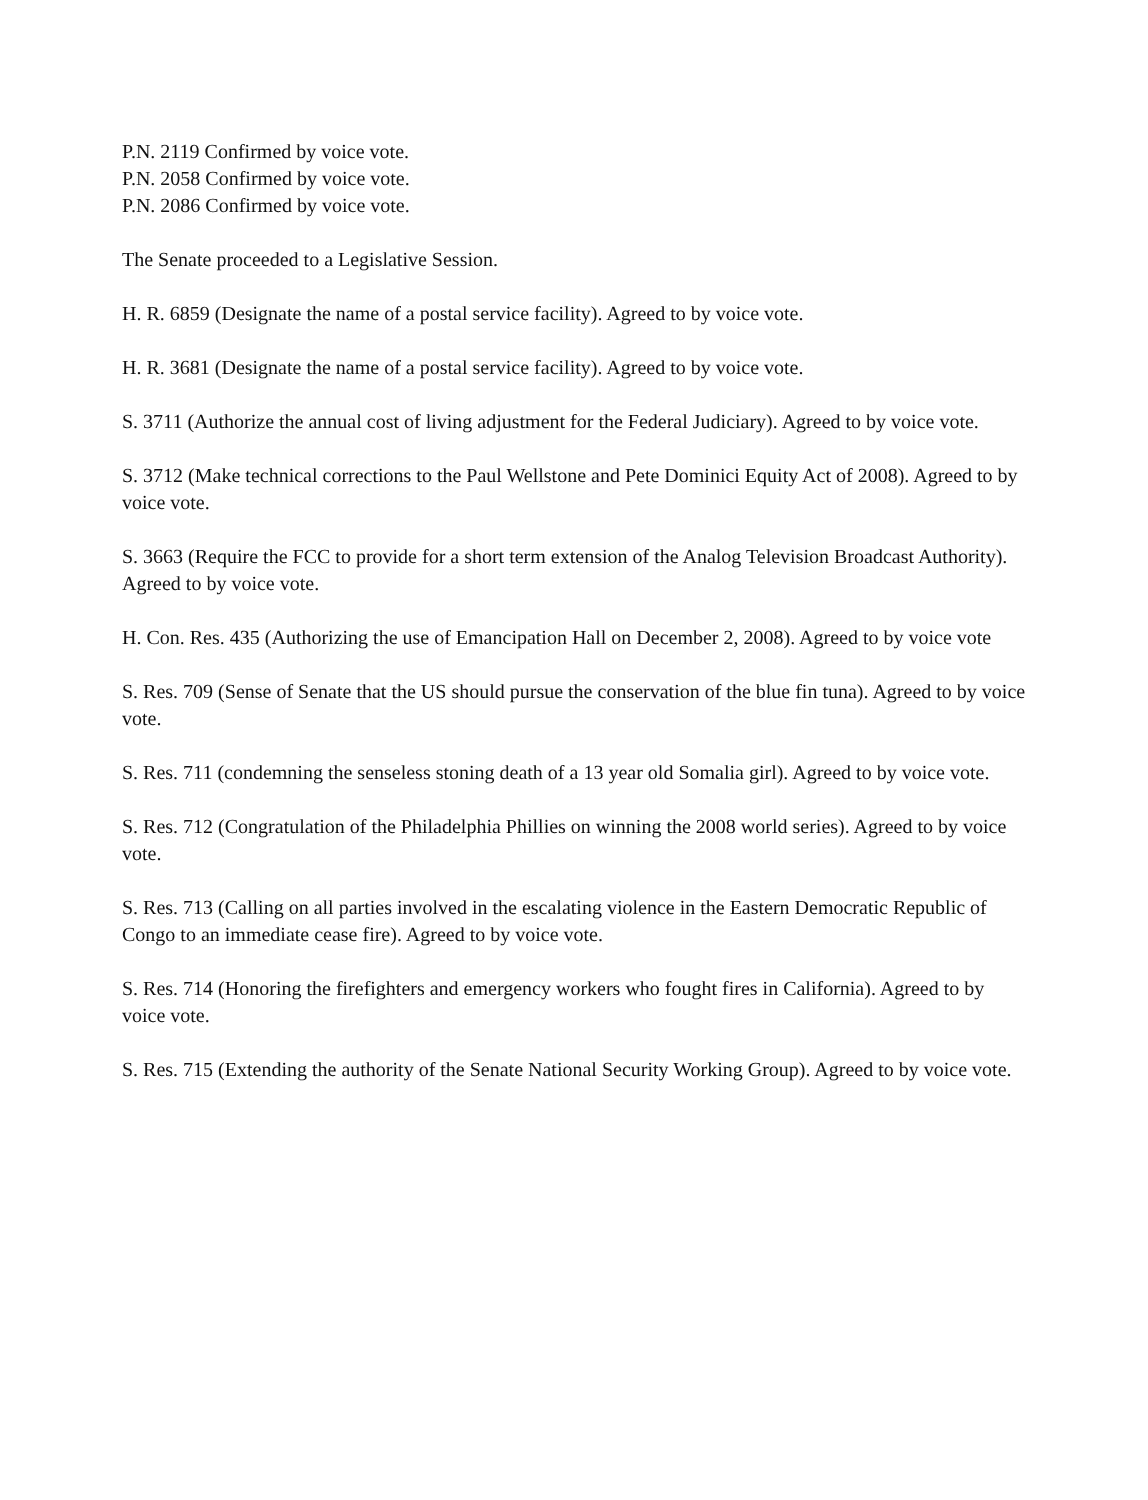P.N. 2119 Confirmed by voice vote.
P.N. 2058 Confirmed by voice vote.
P.N. 2086 Confirmed by voice vote.
The Senate proceeded to a Legislative Session.
H. R. 6859 (Designate the name of a postal service facility). Agreed to by voice vote.
H. R. 3681 (Designate the name of a postal service facility). Agreed to by voice vote.
S. 3711 (Authorize the annual cost of living adjustment for the Federal Judiciary). Agreed to by voice vote.
S. 3712 (Make technical corrections to the Paul Wellstone and Pete Dominici Equity Act of 2008). Agreed to by voice vote.
S. 3663 (Require the FCC to provide for a short term extension of the Analog Television Broadcast Authority). Agreed to by voice vote.
H. Con. Res. 435 (Authorizing the use of Emancipation Hall on December 2, 2008). Agreed to by voice vote
S. Res. 709 (Sense of Senate that the US should pursue the conservation of the blue fin tuna). Agreed to by voice vote.
S. Res. 711 (condemning the senseless stoning death of a 13 year old Somalia girl). Agreed to by voice vote.
S. Res. 712 (Congratulation of the Philadelphia Phillies on winning the 2008 world series). Agreed to by voice vote.
S. Res. 713 (Calling on all parties involved in the escalating violence in the Eastern Democratic Republic of Congo to an immediate cease fire). Agreed to by voice vote.
S. Res. 714 (Honoring the firefighters and emergency workers who fought fires in California). Agreed to by voice vote.
S. Res. 715 (Extending the authority of the Senate National Security Working Group). Agreed to by voice vote.